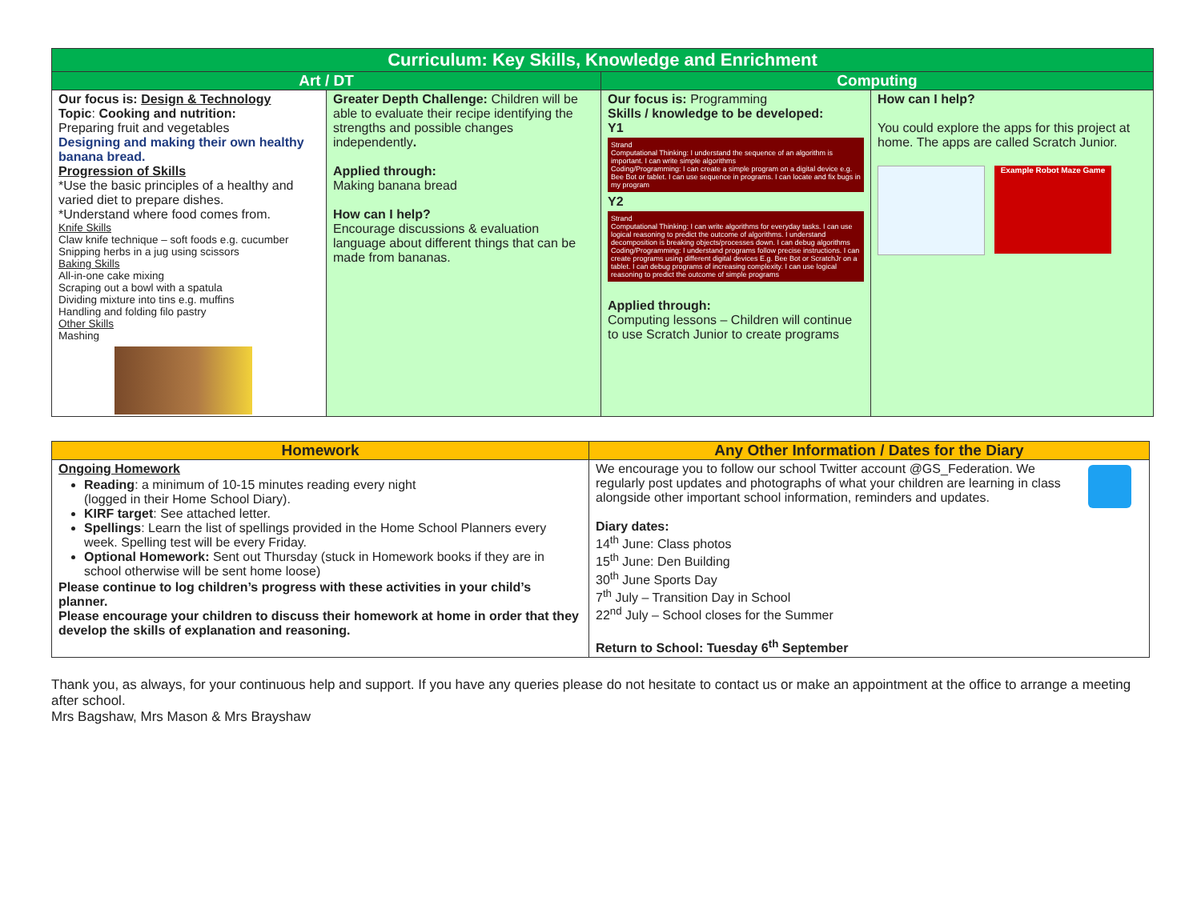| Curriculum: Key Skills, Knowledge and Enrichment | | | |
| --- | --- | --- | --- |
| Art / DT | | Computing | |
| Our focus is: Design & Technology Topic : Cooking and nutrition: Preparing fruit and vegetables Designing and making their own healthy banana bread. Progression of Skills *Use the basic principles of a healthy and varied diet to prepare dishes. *Understand where food comes from. Knife Skills Claw knife technique – soft foods e.g. cucumber Snipping herbs in a jug using scissors Baking Skills All-in-one cake mixing Scraping out a bowl with a spatula Dividing mixture into tins e.g. muffins Handling and folding filo pastry Other Skills Mashing | Greater Depth Challenge: Children will be able to evaluate their recipe identifying the strengths and possible changes independently . Applied through: Making banana bread How can I help? Encourage discussions & evaluation language about different things that can be made from bananas. | Our focus is: Programming Skills / knowledge to be developed: Y1 Strand Computational Thinking: I understand the sequence of an algorithm is important. I can write simple algorithms Coding/Programming: I can create a simple program on a digital device e.g. Bee Bot or tablet. I can use sequence in programs. I can locate and fix bugs in my program Y2 Strand Computational Thinking: I can write algorithms for everyday tasks. I can use logical reasoning to predict the outcome of algorithms. I understand decomposition is breaking objects/processes down. I can debug algorithms Coding/Programming: I understand programs follow precise instructions. I can create programs using different digital devices E.g. Bee Bot or ScratchJr on a tablet. I can debug programs of increasing complexity. I can use logical reasoning to predict the outcome of simple programs Applied through: Computing lessons – Children will continue to use Scratch Junior to create programs | How can I help? You could explore the apps for this project at home. The apps are called Scratch Junior. Example Robot Maze Game |
| Homework | Any Other Information / Dates for the Diary |
| --- | --- |
| Ongoing Homework Reading : a minimum of 10-15 minutes reading every night (logged in their Home School Diary). KIRF target : See attached letter. Spellings : Learn the list of spellings provided in the Home School Planners every week. Spelling test will be every Friday. Optional Homework: Sent out Thursday (stuck in Homework books if they are in school otherwise will be sent home loose) Please continue to log children’s progress with these activities in your child’s planner. Please encourage your children to discuss their homework at home in order that they develop the skills of explanation and reasoning. | We encourage you to follow our school Twitter account @GS_Federation. We regularly post updates and photographs of what your children are learning in class alongside other important school information, reminders and updates. Diary dates: 14<sup>th</sup> June: Class photos 15<sup>th</sup> June: Den Building 30<sup>th</sup> June Sports Day 7<sup>th</sup> July – Transition Day in School 22<sup>nd</sup> July – School closes for the Summer Return to School: Tuesday 6<sup>th</sup> September |
Thank you, as always, for your continuous help and support. If you have any queries please do not hesitate to contact us or make an appointment at the office to arrange a meeting after school.
Mrs Bagshaw, Mrs Mason & Mrs Brayshaw